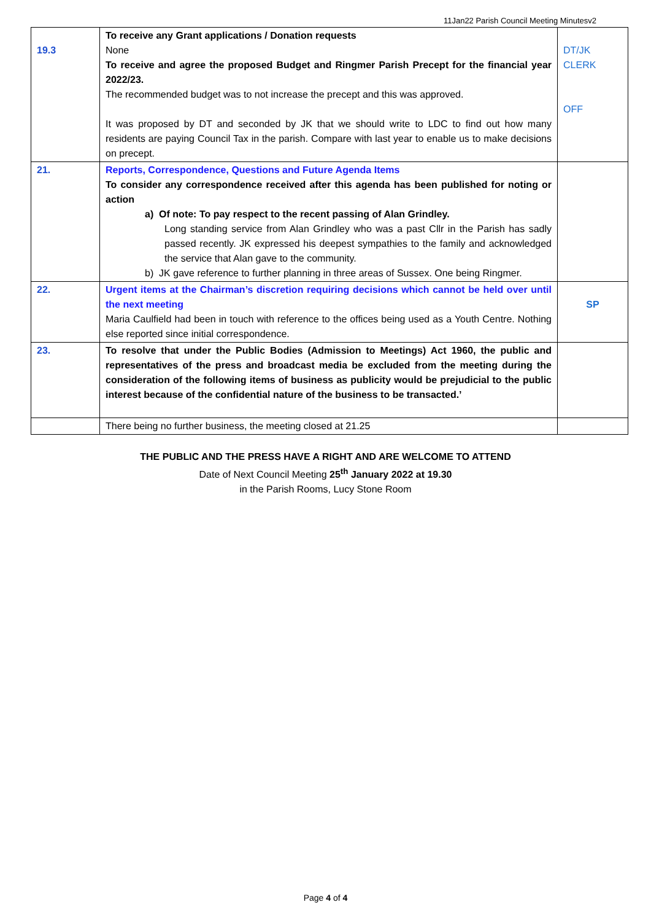11Jan22 Parish Council Meeting Minutesv2
| 19.3 | To receive any Grant applications / Donation requests None To receive and agree the proposed Budget and Ringmer Parish Precept for the financial year 2022/23. The recommended budget was to not increase the precept and this was approved. It was proposed by DT and seconded by JK that we should write to LDC to find out how many residents are paying Council Tax in the parish. Compare with last year to enable us to make decisions on precept. | DT/JK CLERK OFF |
| 21. | Reports, Correspondence, Questions and Future Agenda Items To consider any correspondence received after this agenda has been published for noting or action a) Of note: To pay respect to the recent passing of Alan Grindley. Long standing service from Alan Grindley who was a past Cllr in the Parish has sadly passed recently. JK expressed his deepest sympathies to the family and acknowledged the service that Alan gave to the community. b) JK gave reference to further planning in three areas of Sussex. One being Ringmer. | |
| 22. | Urgent items at the Chairman’s discretion requiring decisions which cannot be held over until the next meeting Maria Caulfield had been in touch with reference to the offices being used as a Youth Centre. Nothing else reported since initial correspondence. | SP |
| 23. | To resolve that under the Public Bodies (Admission to Meetings) Act 1960, the public and representatives of the press and broadcast media be excluded from the meeting during the consideration of the following items of business as publicity would be prejudicial to the public interest because of the confidential nature of the business to be transacted.’ | |
| | There being no further business, the meeting closed at 21.25 | |
THE PUBLIC AND THE PRESS HAVE A RIGHT AND ARE WELCOME TO ATTEND
Date of Next Council Meeting 25<sup>th</sup> January 2022 at 19.30
in the Parish Rooms, Lucy Stone Room
Page 4 of 4